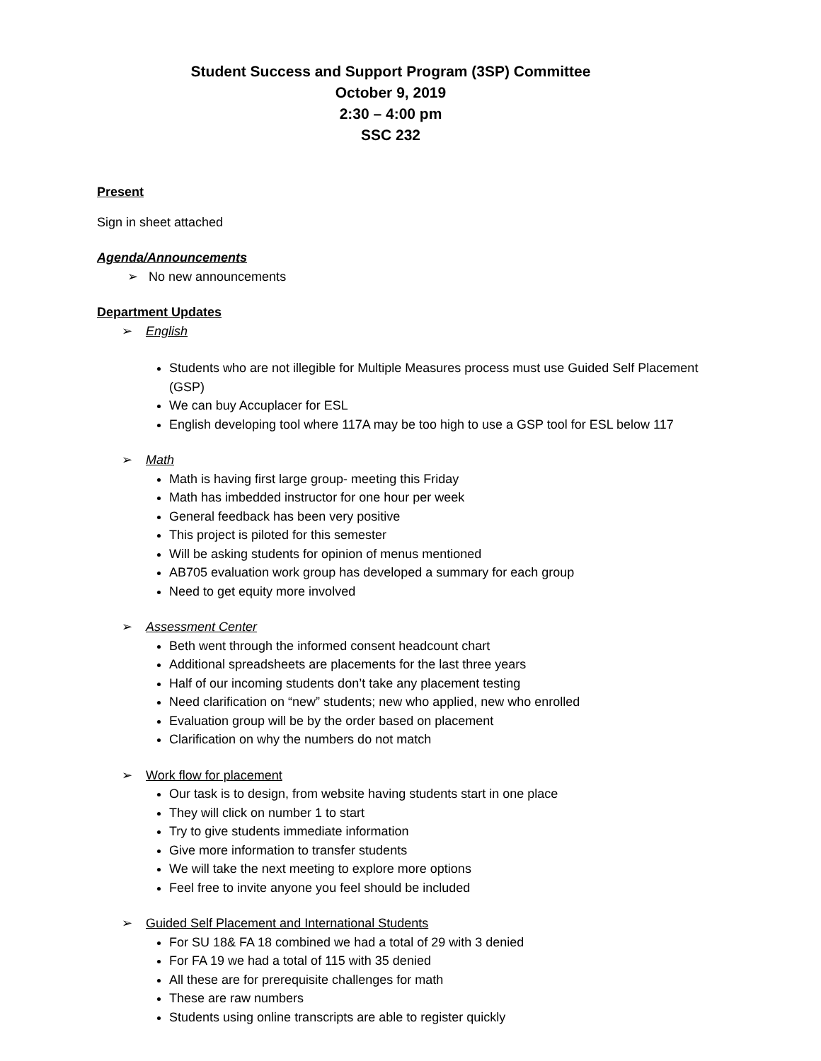Student Success and Support Program (3SP) Committee
October 9, 2019
2:30 – 4:00 pm
SSC 232
Present
Sign in sheet attached
Agenda/Announcements
➢ No new announcements
Department Updates
➢ English
Students who are not illegible for Multiple Measures process must use Guided Self Placement (GSP)
We can buy Accuplacer for ESL
English developing tool where 117A may be too high to use a GSP tool for ESL below 117
➢ Math
Math is having first large group- meeting this Friday
Math has imbedded instructor for one hour per week
General feedback has been very positive
This project is piloted for this semester
Will be asking students for opinion of menus mentioned
AB705 evaluation work group has developed a summary for each group
Need to get equity more involved
➢ Assessment Center
Beth went through the informed consent headcount chart
Additional spreadsheets are placements for the last three years
Half of our incoming students don’t take any placement testing
Need clarification on “new” students; new who applied, new who enrolled
Evaluation group will be by the order based on placement
Clarification on why the numbers do not match
➢ Work flow for placement
Our task is to design, from website having students start in one place
They will click on number 1 to start
Try to give students immediate information
Give more information to transfer students
We will take the next meeting to explore more options
Feel free to invite anyone you feel should be included
➢ Guided Self Placement and International Students
For SU 18& FA 18 combined we had a total of 29 with 3 denied
For FA 19 we had a total of 115 with 35 denied
All these are for prerequisite challenges for math
These are raw numbers
Students using online transcripts are able to register quickly